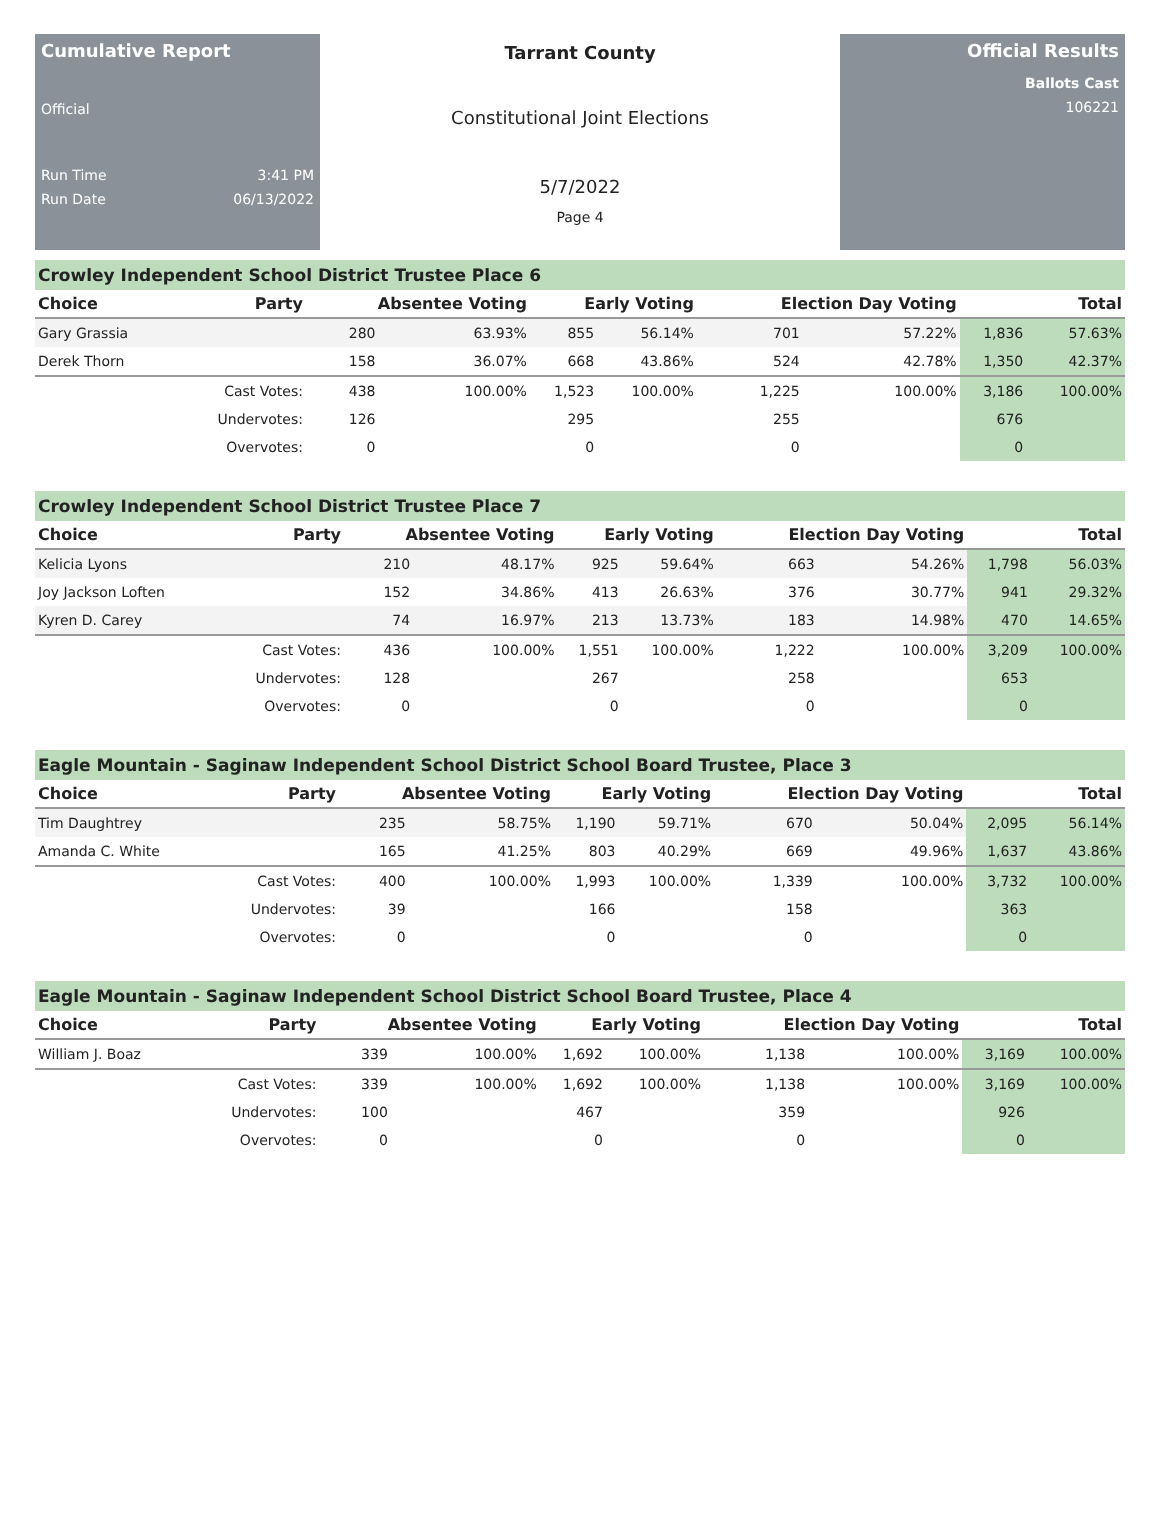Cumulative Report
Official
Run Time 3:41 PM
Run Date 06/13/2022
Tarrant County
Constitutional Joint Elections
5/7/2022
Page 4
Official Results
Ballots Cast
106221
Crowley Independent School District Trustee Place 6
| Choice | Party | Absentee Voting | | Early Voting | | Election Day Voting | | Total | |
| --- | --- | --- | --- | --- | --- | --- | --- | --- | --- |
| Gary Grassia | | 280 | 63.93% | 855 | 56.14% | 701 | 57.22% | 1,836 | 57.63% |
| Derek Thorn | | 158 | 36.07% | 668 | 43.86% | 524 | 42.78% | 1,350 | 42.37% |
| | Cast Votes: | 438 | 100.00% | 1,523 | 100.00% | 1,225 | 100.00% | 3,186 | 100.00% |
| | Undervotes: | 126 | | 295 | | 255 | | 676 | |
| | Overvotes: | 0 | | 0 | | 0 | | 0 | |
Crowley Independent School District Trustee Place 7
| Choice | Party | Absentee Voting | | Early Voting | | Election Day Voting | | Total | |
| --- | --- | --- | --- | --- | --- | --- | --- | --- | --- |
| Kelicia Lyons | | 210 | 48.17% | 925 | 59.64% | 663 | 54.26% | 1,798 | 56.03% |
| Joy Jackson Loften | | 152 | 34.86% | 413 | 26.63% | 376 | 30.77% | 941 | 29.32% |
| Kyren D. Carey | | 74 | 16.97% | 213 | 13.73% | 183 | 14.98% | 470 | 14.65% |
| | Cast Votes: | 436 | 100.00% | 1,551 | 100.00% | 1,222 | 100.00% | 3,209 | 100.00% |
| | Undervotes: | 128 | | 267 | | 258 | | 653 | |
| | Overvotes: | 0 | | 0 | | 0 | | 0 | |
Eagle Mountain - Saginaw Independent School District School Board Trustee, Place 3
| Choice | Party | Absentee Voting | | Early Voting | | Election Day Voting | | Total | |
| --- | --- | --- | --- | --- | --- | --- | --- | --- | --- |
| Tim Daughtrey | | 235 | 58.75% | 1,190 | 59.71% | 670 | 50.04% | 2,095 | 56.14% |
| Amanda C. White | | 165 | 41.25% | 803 | 40.29% | 669 | 49.96% | 1,637 | 43.86% |
| | Cast Votes: | 400 | 100.00% | 1,993 | 100.00% | 1,339 | 100.00% | 3,732 | 100.00% |
| | Undervotes: | 39 | | 166 | | 158 | | 363 | |
| | Overvotes: | 0 | | 0 | | 0 | | 0 | |
Eagle Mountain - Saginaw Independent School District School Board Trustee, Place 4
| Choice | Party | Absentee Voting | | Early Voting | | Election Day Voting | | Total | |
| --- | --- | --- | --- | --- | --- | --- | --- | --- | --- |
| William J. Boaz | | 339 | 100.00% | 1,692 | 100.00% | 1,138 | 100.00% | 3,169 | 100.00% |
| | Cast Votes: | 339 | 100.00% | 1,692 | 100.00% | 1,138 | 100.00% | 3,169 | 100.00% |
| | Undervotes: | 100 | | 467 | | 359 | | 926 | |
| | Overvotes: | 0 | | 0 | | 0 | | 0 | |